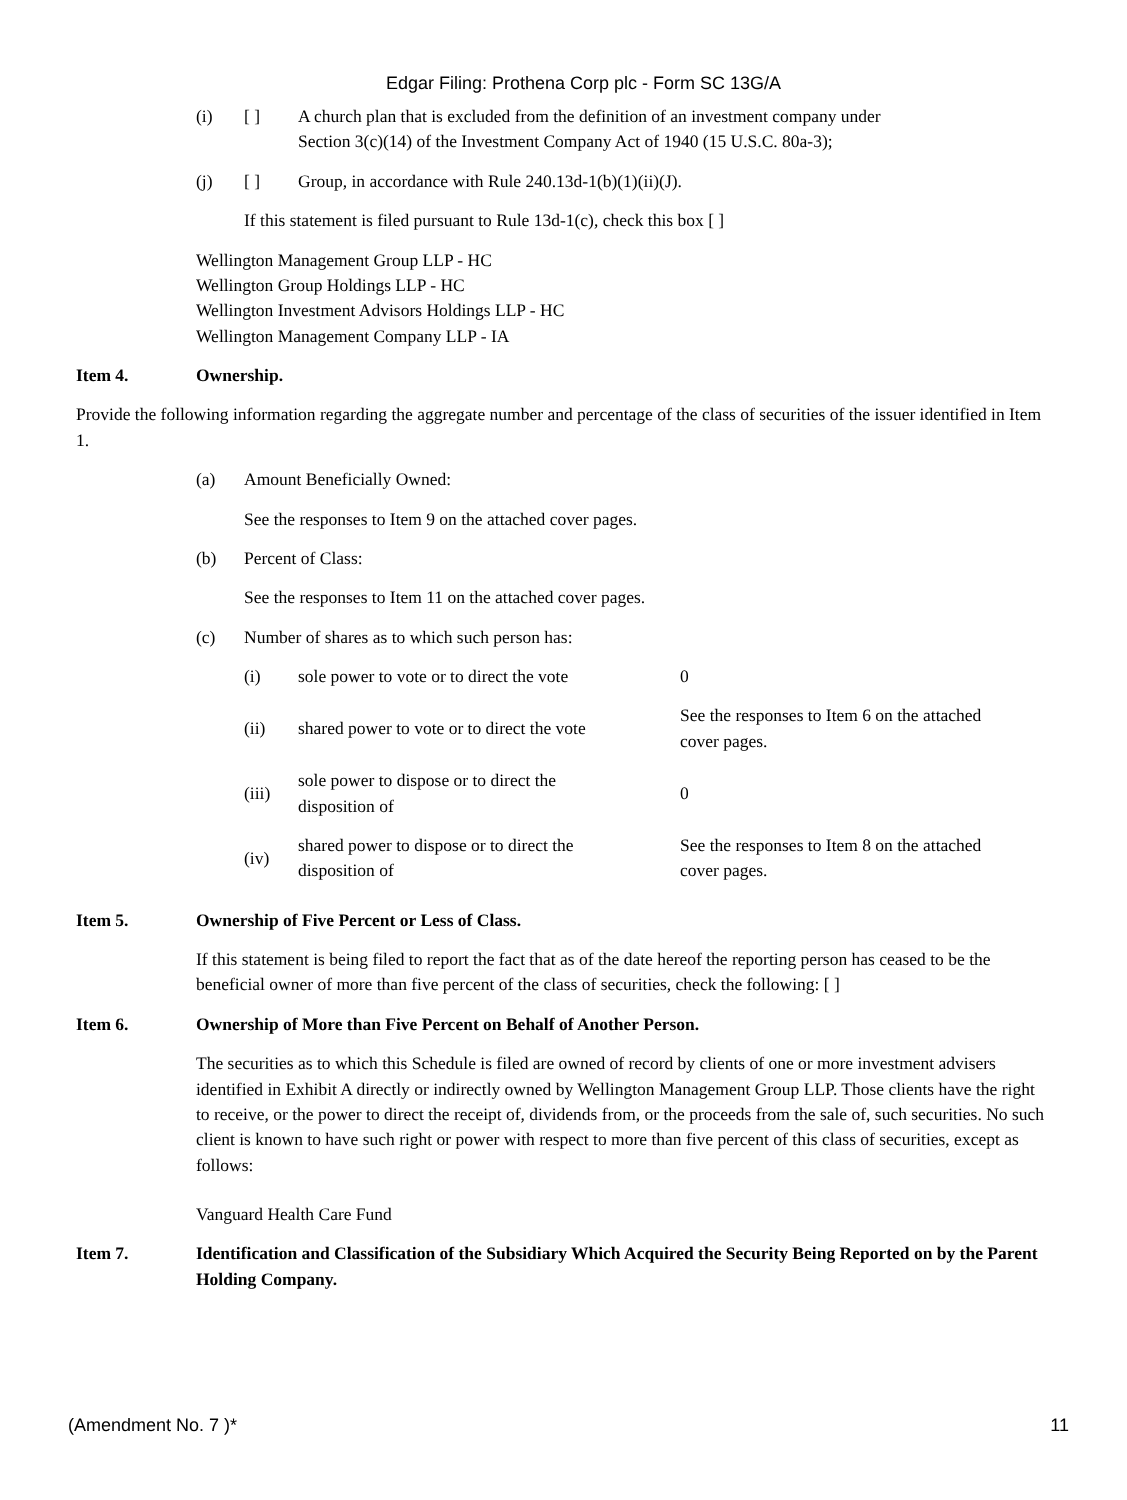Edgar Filing: Prothena Corp plc - Form SC 13G/A
(i) [ ] A church plan that is excluded from the definition of an investment company under
Section 3(c)(14) of the Investment Company Act of 1940 (15 U.S.C. 80a-3);
(j) [ ] Group, in accordance with Rule 240.13d-1(b)(1)(ii)(J).
If this statement is filed pursuant to Rule 13d-1(c), check this box [ ]
Wellington Management Group LLP - HC
Wellington Group Holdings LLP - HC
Wellington Investment Advisors Holdings LLP - HC
Wellington Management Company LLP - IA
Item 4. Ownership.
Provide the following information regarding the aggregate number and percentage of the class of securities of the issuer identified in Item 1.
(a) Amount Beneficially Owned:
See the responses to Item 9 on the attached cover pages.
(b) Percent of Class:
See the responses to Item 11 on the attached cover pages.
(c) Number of shares as to which such person has:
| (i) | sole power to vote or to direct the vote | 0 |
| (ii) | shared power to vote or to direct the vote | See the responses to Item 6 on the attached cover pages. |
| (iii) | sole power to dispose or to direct the disposition of | 0 |
| (iv) | shared power to dispose or to direct the disposition of | See the responses to Item 8 on the attached cover pages. |
Item 5. Ownership of Five Percent or Less of Class.
If this statement is being filed to report the fact that as of the date hereof the reporting person has ceased to be the beneficial owner of more than five percent of the class of securities, check the following: [ ]
Item 6. Ownership of More than Five Percent on Behalf of Another Person.
The securities as to which this Schedule is filed are owned of record by clients of one or more investment advisers identified in Exhibit A directly or indirectly owned by Wellington Management Group LLP. Those clients have the right to receive, or the power to direct the receipt of, dividends from, or the proceeds from the sale of, such securities. No such client is known to have such right or power with respect to more than five percent of this class of securities, except as follows:
Vanguard Health Care Fund
Item 7. Identification and Classification of the Subsidiary Which Acquired the Security Being Reported on by the Parent Holding Company.
(Amendment No. 7 )* 11